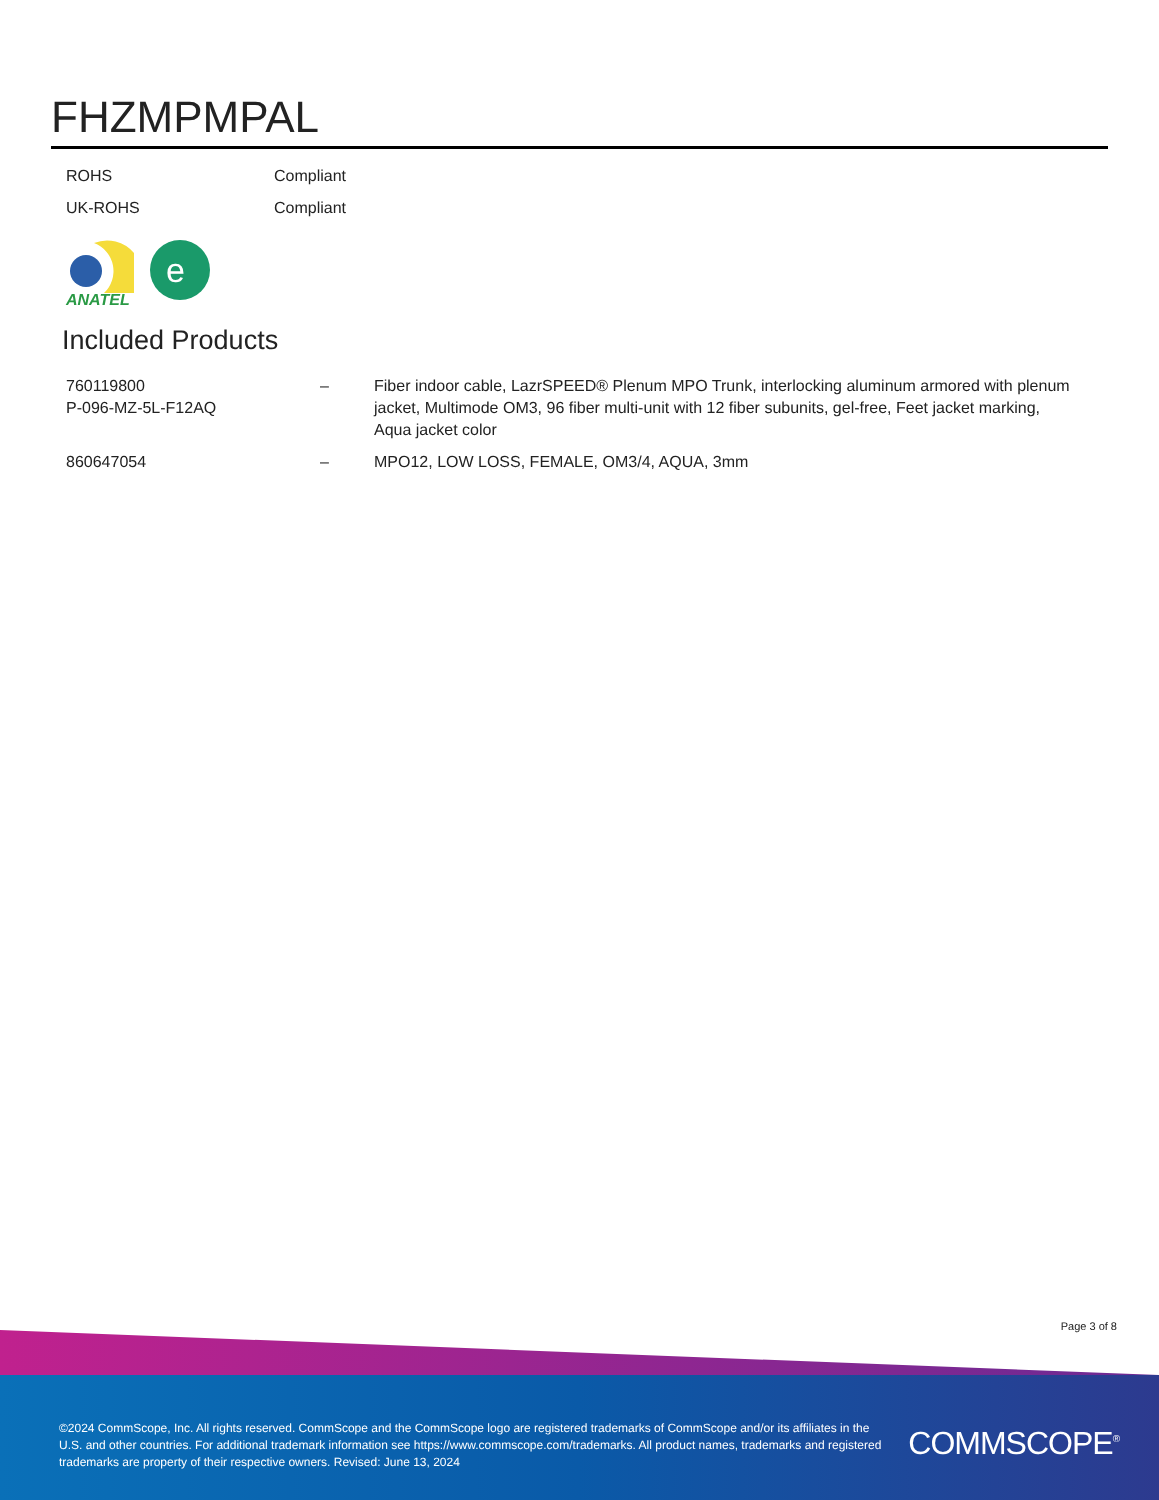FHZMPMPAL
| ROHS | Compliant |
| UK-ROHS | Compliant |
ANATEL
e
Included Products
| 760119800 P-096-MZ-5L-F12AQ | – | Fiber indoor cable, LazrSPEED® Plenum MPO Trunk, interlocking aluminum armored with plenum jacket, Multimode OM3, 96 fiber multi-unit with 12 fiber subunits, gel-free, Feet jacket marking, Aqua jacket color |
| 860647054 | – | MPO12, LOW LOSS, FEMALE, OM3/4, AQUA, 3mm |
Page 3 of 8
©2024 CommScope, Inc. All rights reserved. CommScope and the CommScope logo are registered trademarks of CommScope and/or its affiliates in the U.S. and other countries. For additional trademark information see https://www.commscope.com/trademarks. All product names, trademarks and registered trademarks are property of their respective owners. Revised: June 13, 2024
COMMSCOPE<sup>®</sup>